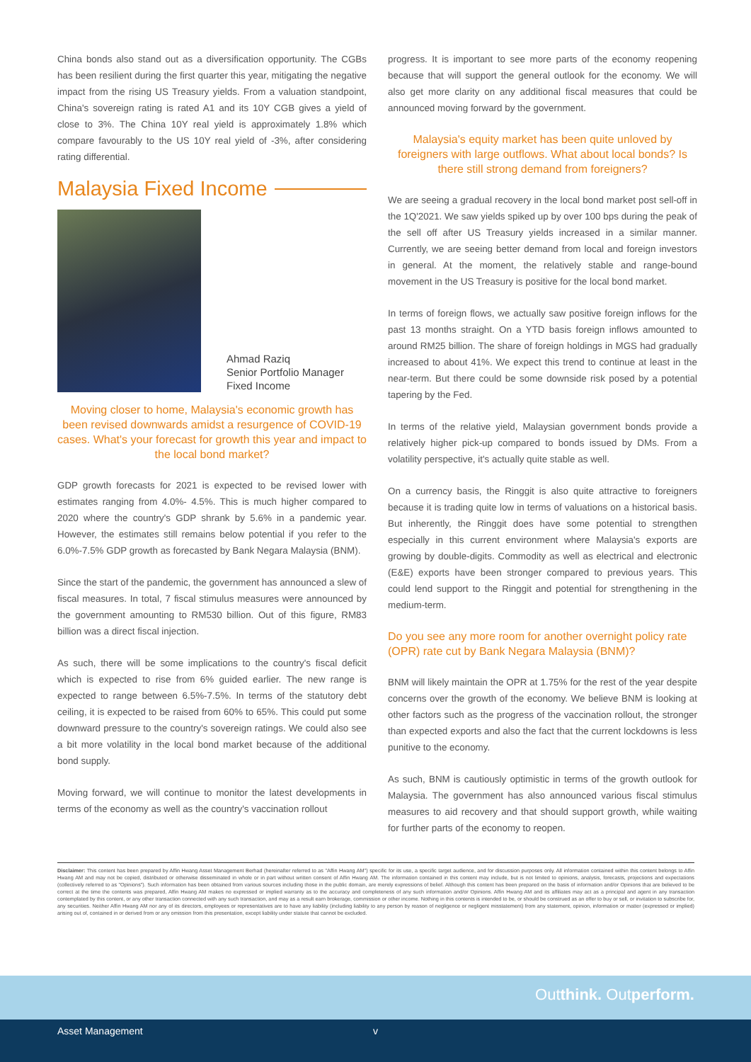China bonds also stand out as a diversification opportunity. The CGBs has been resilient during the first quarter this year, mitigating the negative impact from the rising US Treasury yields. From a valuation standpoint, China's sovereign rating is rated A1 and its 10Y CGB gives a yield of close to 3%. The China 10Y real yield is approximately 1.8% which compare favourably to the US 10Y real yield of -3%, after considering rating differential.
Malaysia Fixed Income
Ahmad Raziq
Senior Portfolio Manager
Fixed Income
Moving closer to home, Malaysia's economic growth has been revised downwards amidst a resurgence of COVID-19 cases. What's your forecast for growth this year and impact to the local bond market?
GDP growth forecasts for 2021 is expected to be revised lower with estimates ranging from 4.0%- 4.5%. This is much higher compared to 2020 where the country's GDP shrank by 5.6% in a pandemic year. However, the estimates still remains below potential if you refer to the 6.0%-7.5% GDP growth as forecasted by Bank Negara Malaysia (BNM).
Since the start of the pandemic, the government has announced a slew of fiscal measures. In total, 7 fiscal stimulus measures were announced by the government amounting to RM530 billion. Out of this figure, RM83 billion was a direct fiscal injection.
As such, there will be some implications to the country's fiscal deficit which is expected to rise from 6% guided earlier. The new range is expected to range between 6.5%-7.5%. In terms of the statutory debt ceiling, it is expected to be raised from 60% to 65%. This could put some downward pressure to the country's sovereign ratings. We could also see a bit more volatility in the local bond market because of the additional bond supply.
Moving forward, we will continue to monitor the latest developments in terms of the economy as well as the country's vaccination rollout
progress. It is important to see more parts of the economy reopening because that will support the general outlook for the economy. We will also get more clarity on any additional fiscal measures that could be announced moving forward by the government.
Malaysia's equity market has been quite unloved by foreigners with large outflows. What about local bonds? Is there still strong demand from foreigners?
We are seeing a gradual recovery in the local bond market post sell-off in the 1Q'2021. We saw yields spiked up by over 100 bps during the peak of the sell off after US Treasury yields increased in a similar manner. Currently, we are seeing better demand from local and foreign investors in general. At the moment, the relatively stable and range-bound movement in the US Treasury is positive for the local bond market.
In terms of foreign flows, we actually saw positive foreign inflows for the past 13 months straight. On a YTD basis foreign inflows amounted to around RM25 billion. The share of foreign holdings in MGS had gradually increased to about 41%. We expect this trend to continue at least in the near-term. But there could be some downside risk posed by a potential tapering by the Fed.
In terms of the relative yield, Malaysian government bonds provide a relatively higher pick-up compared to bonds issued by DMs. From a volatility perspective, it's actually quite stable as well.
On a currency basis, the Ringgit is also quite attractive to foreigners because it is trading quite low in terms of valuations on a historical basis. But inherently, the Ringgit does have some potential to strengthen especially in this current environment where Malaysia's exports are growing by double-digits. Commodity as well as electrical and electronic (E&E) exports have been stronger compared to previous years. This could lend support to the Ringgit and potential for strengthening in the medium-term.
Do you see any more room for another overnight policy rate (OPR) rate cut by Bank Negara Malaysia (BNM)?
BNM will likely maintain the OPR at 1.75% for the rest of the year despite concerns over the growth of the economy. We believe BNM is looking at other factors such as the progress of the vaccination rollout, the stronger than expected exports and also the fact that the current lockdowns is less punitive to the economy.
As such, BNM is cautiously optimistic in terms of the growth outlook for Malaysia. The government has also announced various fiscal stimulus measures to aid recovery and that should support growth, while waiting for further parts of the economy to reopen.
Disclaimer: This content has been prepared by Affin Hwang Asset Management Berhad (hereinafter referred to as "Affin Hwang AM") specific for its use, a specific target audience, and for discussion purposes only. All information contained within this content belongs to Affin Hwang AM and may not be copied, distributed or otherwise disseminated in whole or in part without written consent of Affin Hwang AM. The information contained in this content may include, but is not limited to opinions, analysis, forecasts, projections and expectations (collectively referred to as "Opinions"). Such information has been obtained from various sources including those in the public domain, are merely expressions of belief. Although this content has been prepared on the basis of information and/or Opinions that are believed to be correct at the time the contents was prepared, Affin Hwang AM makes no expressed or implied warranty as to the accuracy and completeness of any such information and/or Opinions. Affin Hwang AM and its affiliates may act as a principal and agent in any transaction contemplated by this content, or any other transaction connected with any such transaction, and may as a result earn brokerage, commission or other income. Nothing in this contents is intended to be, or should be construed as an offer to buy or sell, or invitation to subscribe for, any securities. Neither Affin Hwang AM nor any of its directors, employees or representatives are to have any liability (including liability to any person by reason of negligence or negligent misstatement) from any statement, opinion, information or matter (expressed or implied) arising out of, contained in or derived from or any omission from this presentation, except liability under statute that cannot be excluded.
Outthink. Outperform.
Asset Management v